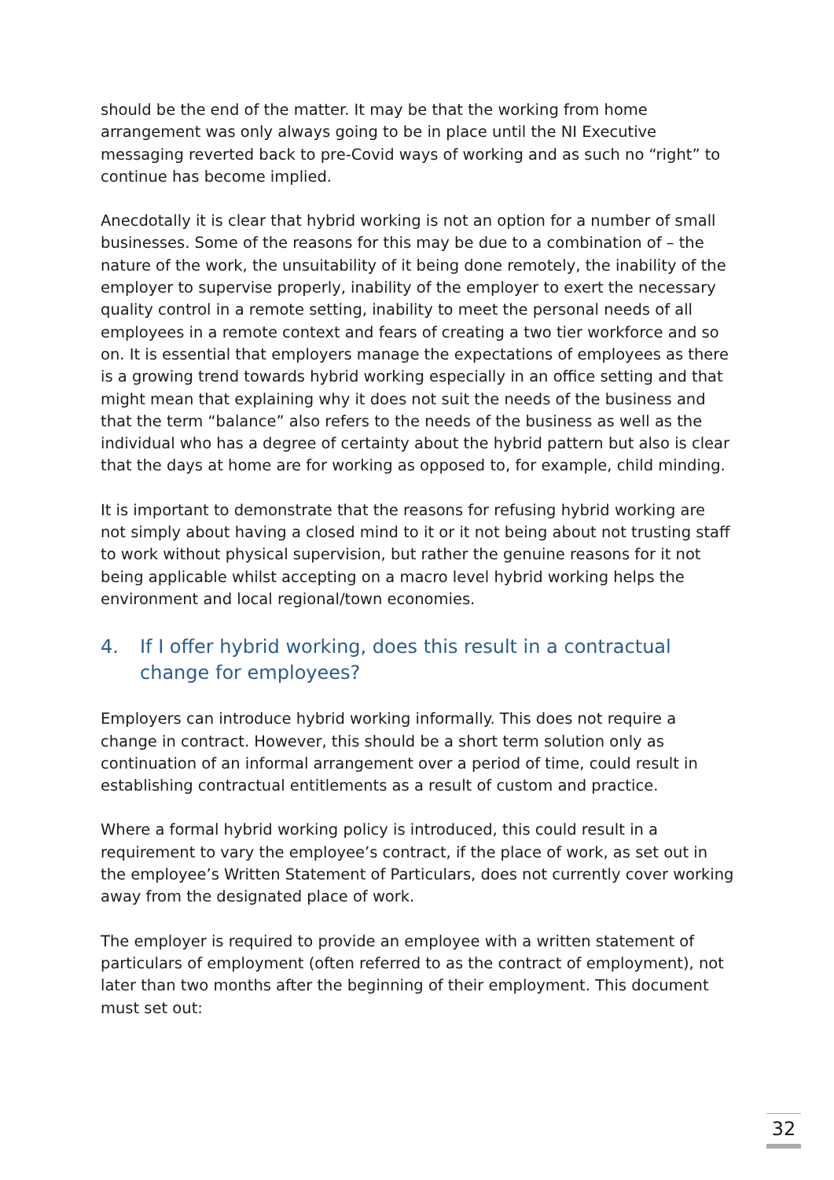should be the end of the matter. It may be that the working from home arrangement was only always going to be in place until the NI Executive messaging reverted back to pre-Covid ways of working and as such no “right” to continue has become implied.
Anecdotally it is clear that hybrid working is not an option for a number of small businesses. Some of the reasons for this may be due to a combination of – the nature of the work, the unsuitability of it being done remotely, the inability of the employer to supervise properly, inability of the employer to exert the necessary quality control in a remote setting, inability to meet the personal needs of all employees in a remote context and fears of creating a two tier workforce and so on. It is essential that employers manage the expectations of employees as there is a growing trend towards hybrid working especially in an office setting and that might mean that explaining why it does not suit the needs of the business and that the term “balance” also refers to the needs of the business as well as the individual who has a degree of certainty about the hybrid pattern but also is clear that the days at home are for working as opposed to, for example, child minding.
It is important to demonstrate that the reasons for refusing hybrid working are not simply about having a closed mind to it or it not being about not trusting staff to work without physical supervision, but rather the genuine reasons for it not being applicable whilst accepting on a macro level hybrid working helps the environment and local regional/town economies.
4. If I offer hybrid working, does this result in a contractual change for employees?
Employers can introduce hybrid working informally. This does not require a change in contract. However, this should be a short term solution only as continuation of an informal arrangement over a period of time, could result in establishing contractual entitlements as a result of custom and practice.
Where a formal hybrid working policy is introduced, this could result in a requirement to vary the employee’s contract, if the place of work, as set out in the employee’s Written Statement of Particulars, does not currently cover working away from the designated place of work.
The employer is required to provide an employee with a written statement of particulars of employment (often referred to as the contract of employment), not later than two months after the beginning of their employment. This document must set out:
32